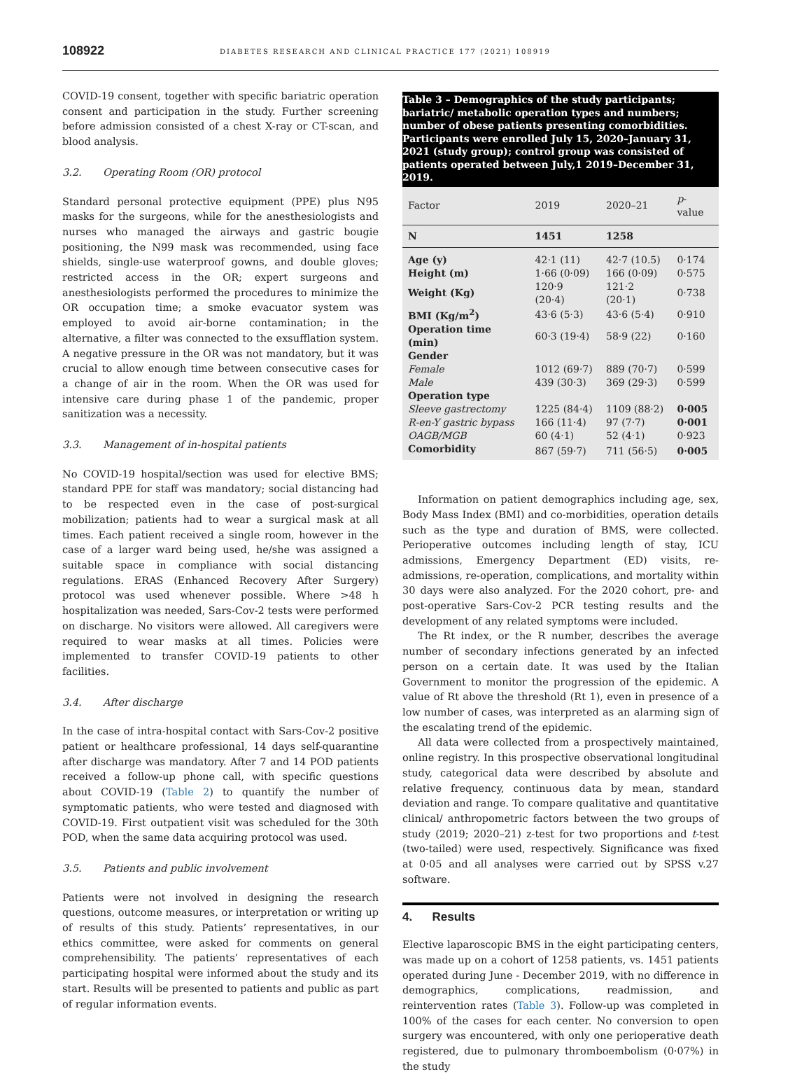108922 DIABETES RESEARCH AND CLINICAL PRACTICE 177 (2021) 108919
COVID-19 consent, together with specific bariatric operation consent and participation in the study. Further screening before admission consisted of a chest X-ray or CT-scan, and blood analysis.
3.2. Operating Room (OR) protocol
Standard personal protective equipment (PPE) plus N95 masks for the surgeons, while for the anesthesiologists and nurses who managed the airways and gastric bougie positioning, the N99 mask was recommended, using face shields, single-use waterproof gowns, and double gloves; restricted access in the OR; expert surgeons and anesthesiologists performed the procedures to minimize the OR occupation time; a smoke evacuator system was employed to avoid air-borne contamination; in the alternative, a filter was connected to the exsufflation system. A negative pressure in the OR was not mandatory, but it was crucial to allow enough time between consecutive cases for a change of air in the room. When the OR was used for intensive care during phase 1 of the pandemic, proper sanitization was a necessity.
3.3. Management of in-hospital patients
No COVID-19 hospital/section was used for elective BMS; standard PPE for staff was mandatory; social distancing had to be respected even in the case of post-surgical mobilization; patients had to wear a surgical mask at all times. Each patient received a single room, however in the case of a larger ward being used, he/she was assigned a suitable space in compliance with social distancing regulations. ERAS (Enhanced Recovery After Surgery) protocol was used whenever possible. Where >48 h hospitalization was needed, Sars-Cov-2 tests were performed on discharge. No visitors were allowed. All caregivers were required to wear masks at all times. Policies were implemented to transfer COVID-19 patients to other facilities.
3.4. After discharge
In the case of intra-hospital contact with Sars-Cov-2 positive patient or healthcare professional, 14 days self-quarantine after discharge was mandatory. After 7 and 14 POD patients received a follow-up phone call, with specific questions about COVID-19 (Table 2) to quantify the number of symptomatic patients, who were tested and diagnosed with COVID-19. First outpatient visit was scheduled for the 30th POD, when the same data acquiring protocol was used.
3.5. Patients and public involvement
Patients were not involved in designing the research questions, outcome measures, or interpretation or writing up of results of this study. Patients’ representatives, in our ethics committee, were asked for comments on general comprehensibility. The patients’ representatives of each participating hospital were informed about the study and its start. Results will be presented to patients and public as part of regular information events.
Table 3 – Demographics of the study participants; bariatric/ metabolic operation types and numbers; number of obese patients presenting comorbidities. Participants were enrolled July 15, 2020–January 31, 2021 (study group); control group was consisted of patients operated between July,1 2019–December 31, 2019.
| Factor | 2019 | 2020–21 | p -value |
| --- | --- | --- | --- |
| N | 1451 | 1258 | |
| Age (y) | 42·1 (11) | 42·7 (10.5) | 0·174 |
| Height (m) | 1·66 (0·09) | 166 (0·09) | 0·575 |
| Weight (Kg) | 120·9 (20·4) | 121·2 (20·1) | 0·738 |
| BMI (Kg/m<sup>2</sup>) | 43·6 (5·3) | 43·6 (5·4) | 0·910 |
| Operation time (min) | 60·3 (19·4) | 58·9 (22) | 0·160 |
| Gender | | | |
| Female | 1012 (69·7) | 889 (70·7) | 0·599 |
| Male | 439 (30·3) | 369 (29·3) | 0·599 |
| Operation type | | | |
| Sleeve gastrectomy | 1225 (84·4) | 1109 (88·2) | 0·005 |
| R-en-Y gastric bypass | 166 (11·4) | 97 (7·7) | 0·001 |
| OAGB/MGB | 60 (4·1) | 52 (4·1) | 0·923 |
| Comorbidity | 867 (59·7) | 711 (56·5) | 0·005 |
Information on patient demographics including age, sex, Body Mass Index (BMI) and co-morbidities, operation details such as the type and duration of BMS, were collected. Perioperative outcomes including length of stay, ICU admissions, Emergency Department (ED) visits, re-admissions, re-operation, complications, and mortality within 30 days were also analyzed. For the 2020 cohort, pre- and post-operative Sars-Cov-2 PCR testing results and the development of any related symptoms were included.
The Rt index, or the R number, describes the average number of secondary infections generated by an infected person on a certain date. It was used by the Italian Government to monitor the progression of the epidemic. A value of Rt above the threshold (Rt 1), even in presence of a low number of cases, was interpreted as an alarming sign of the escalating trend of the epidemic.
All data were collected from a prospectively maintained, online registry. In this prospective observational longitudinal study, categorical data were described by absolute and relative frequency, continuous data by mean, standard deviation and range. To compare qualitative and quantitative clinical/ anthropometric factors between the two groups of study (2019; 2020–21) z-test for two proportions and t-test (two-tailed) were used, respectively. Significance was fixed at 0·05 and all analyses were carried out by SPSS v.27 software.
4. Results
Elective laparoscopic BMS in the eight participating centers, was made up on a cohort of 1258 patients, vs. 1451 patients operated during June - December 2019, with no difference in demographics, complications, readmission, and reintervention rates (Table 3). Follow-up was completed in 100% of the cases for each center. No conversion to open surgery was encountered, with only one perioperative death registered, due to pulmonary thromboembolism (0·07%) in the study